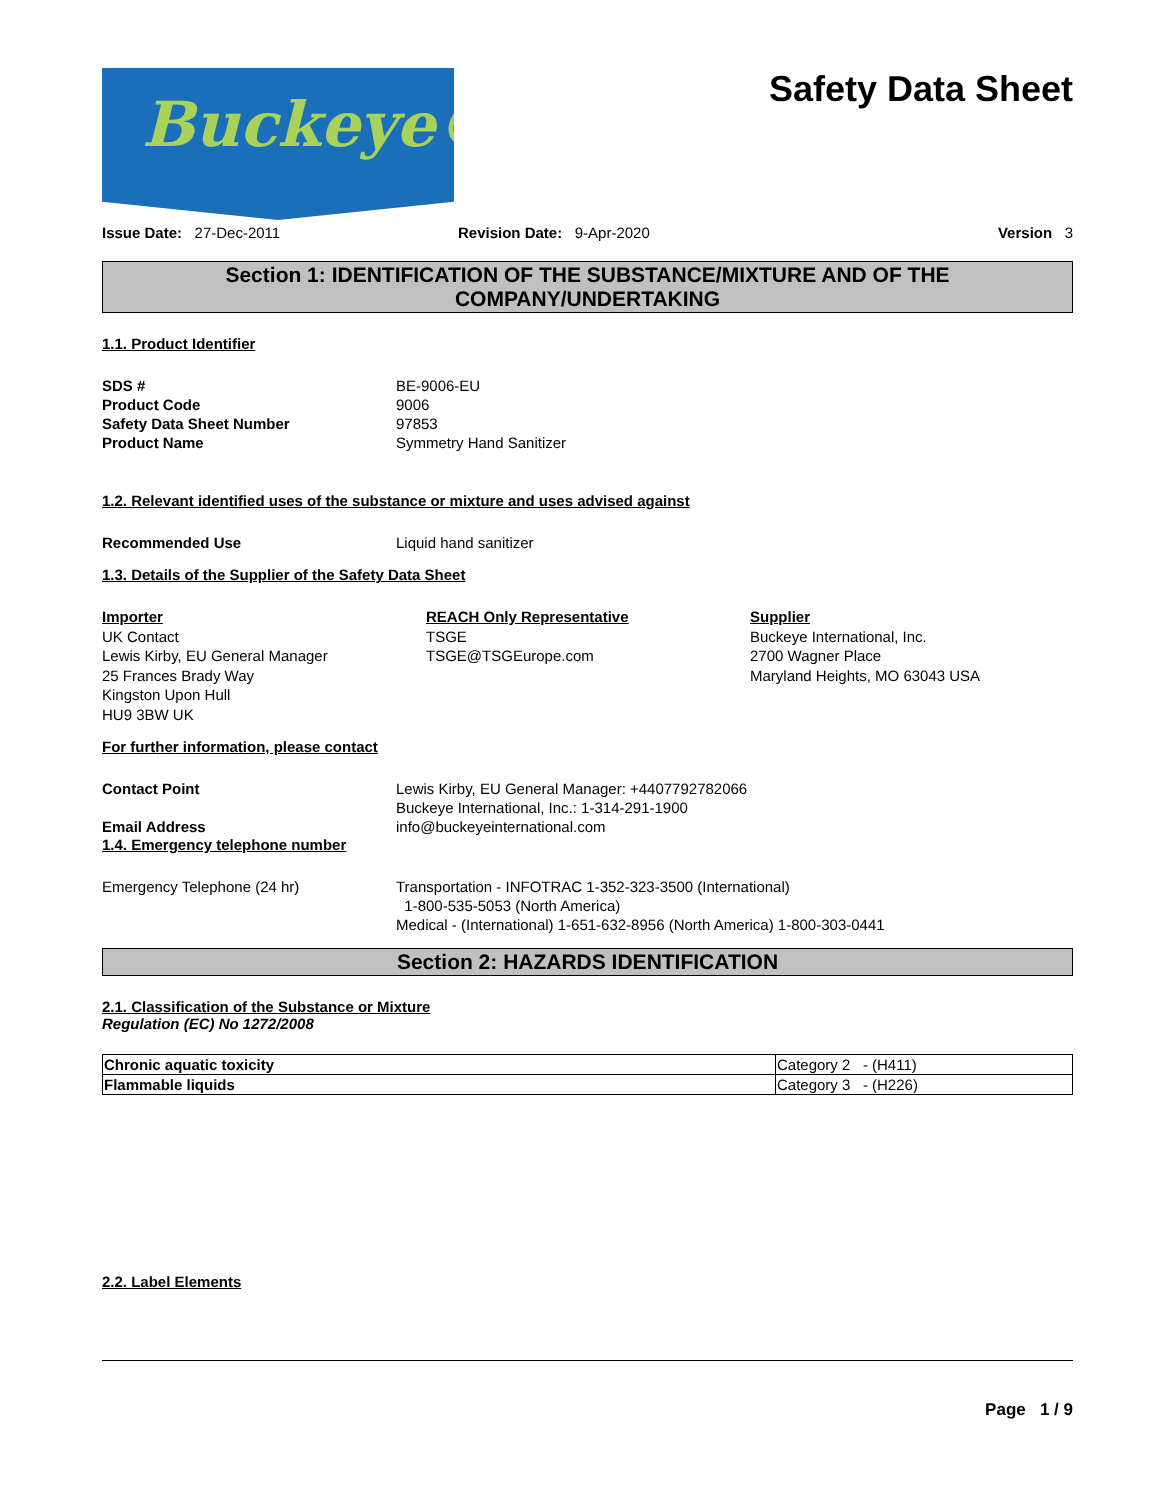Buckeye®
Safety Data Sheet
Issue Date: 27-Dec-2011 Revision Date: 9-Apr-2020 Version 3
Section 1: IDENTIFICATION OF THE SUBSTANCE/MIXTURE AND OF THE COMPANY/UNDERTAKING
1.1. Product Identifier
SDS # BE-9006-EU Product Code 9006 Safety Data Sheet Number 97853 Product Name Symmetry Hand Sanitizer
1.2. Relevant identified uses of the substance or mixture and uses advised against
Recommended Use Liquid hand sanitizer
1.3. Details of the Supplier of the Safety Data Sheet
Importer
UK Contact
Lewis Kirby, EU General Manager
25 Frances Brady Way
Kingston Upon Hull
HU9 3BW UK
REACH Only Representative
TSGE
TSGE@TSGEurope.com
Supplier
Buckeye International, Inc.
2700 Wagner Place
Maryland Heights, MO 63043 USA
For further information, please contact
Contact Point Lewis Kirby, EU General Manager: +4407792782066
Buckeye International, Inc.: 1-314-291-1900 Email Address info@buckeyeinternational.com
1.4. Emergency telephone number
Emergency Telephone (24 hr) Transportation - INFOTRAC 1-352-323-3500 (International)
1-800-535-5053 (North America)
Medical - (International) 1-651-632-8956 (North America) 1-800-303-0441
Section 2: HAZARDS IDENTIFICATION
2.1. Classification of the Substance or Mixture
Regulation (EC) No 1272/2008
| Chronic aquatic toxicity | Category 2 - (H411) |
| Flammable liquids | Category 3 - (H226) |
2.2. Label Elements
Page 1 / 9